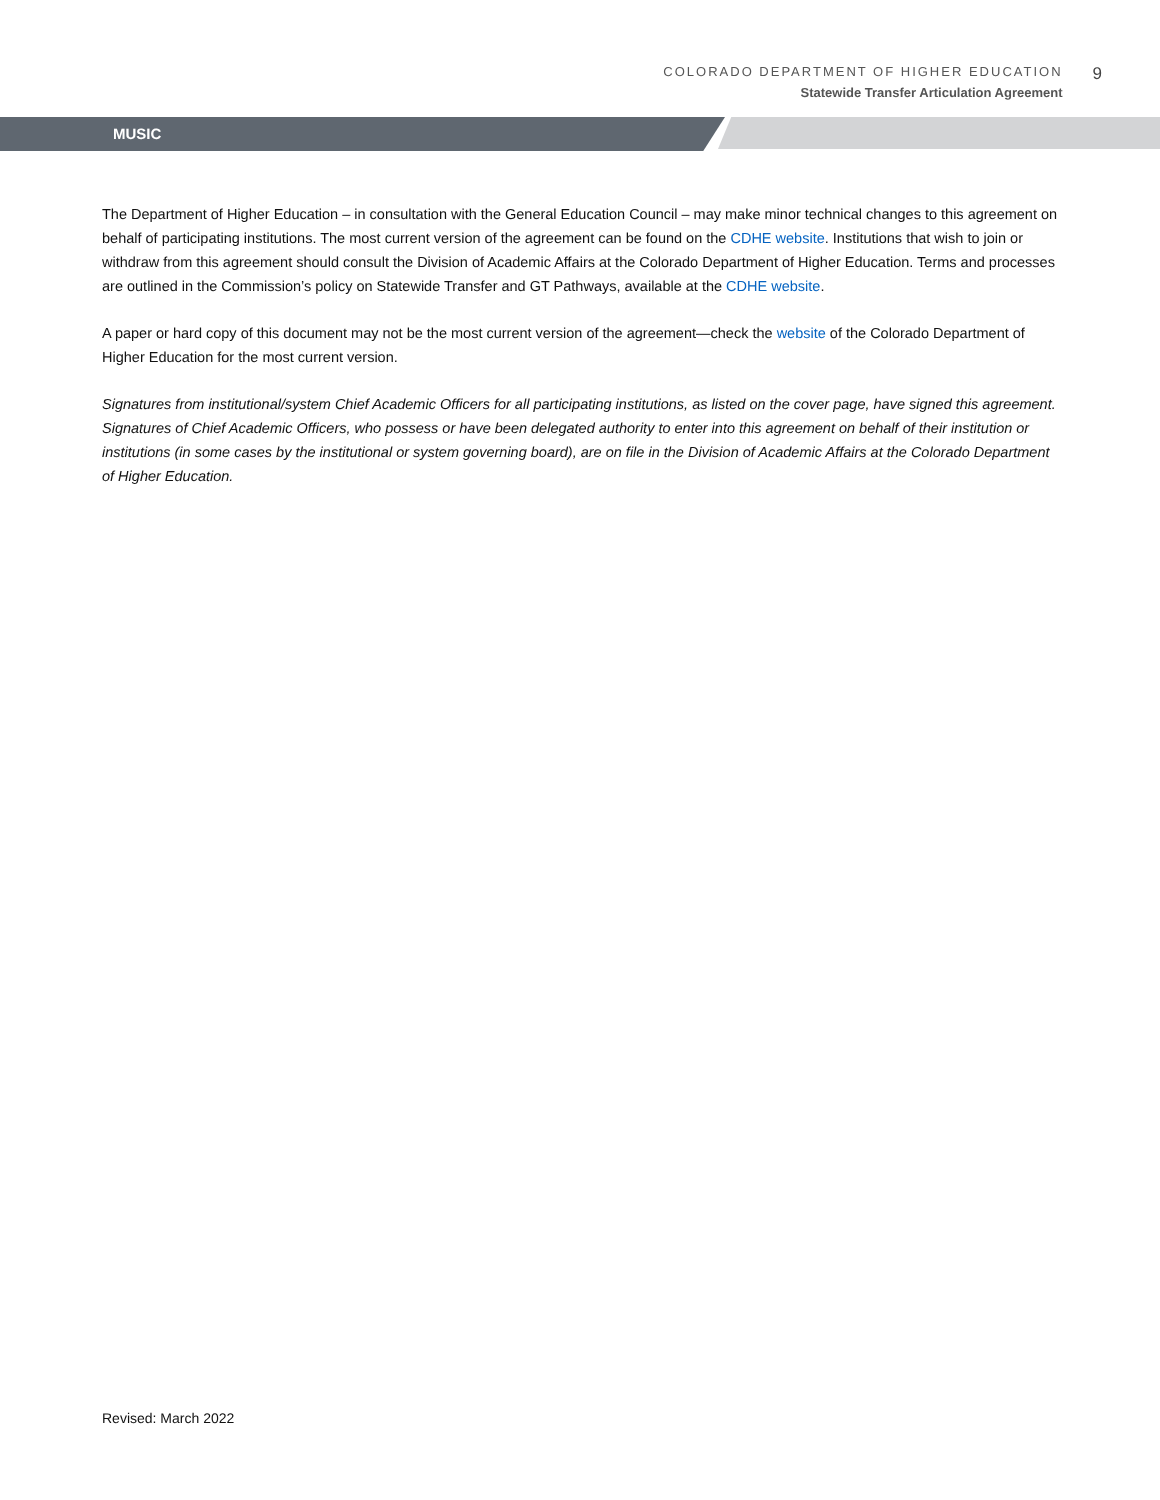COLORADO DEPARTMENT OF HIGHER EDUCATION
Statewide Transfer Articulation Agreement
9
MUSIC
The Department of Higher Education – in consultation with the General Education Council – may make minor technical changes to this agreement on behalf of participating institutions. The most current version of the agreement can be found on the CDHE website. Institutions that wish to join or withdraw from this agreement should consult the Division of Academic Affairs at the Colorado Department of Higher Education. Terms and processes are outlined in the Commission’s policy on Statewide Transfer and GT Pathways, available at the CDHE website.
A paper or hard copy of this document may not be the most current version of the agreement—check the website of the Colorado Department of Higher Education for the most current version.
Signatures from institutional/system Chief Academic Officers for all participating institutions, as listed on the cover page, have signed this agreement. Signatures of Chief Academic Officers, who possess or have been delegated authority to enter into this agreement on behalf of their institution or institutions (in some cases by the institutional or system governing board), are on file in the Division of Academic Affairs at the Colorado Department of Higher Education.
Revised: March 2022